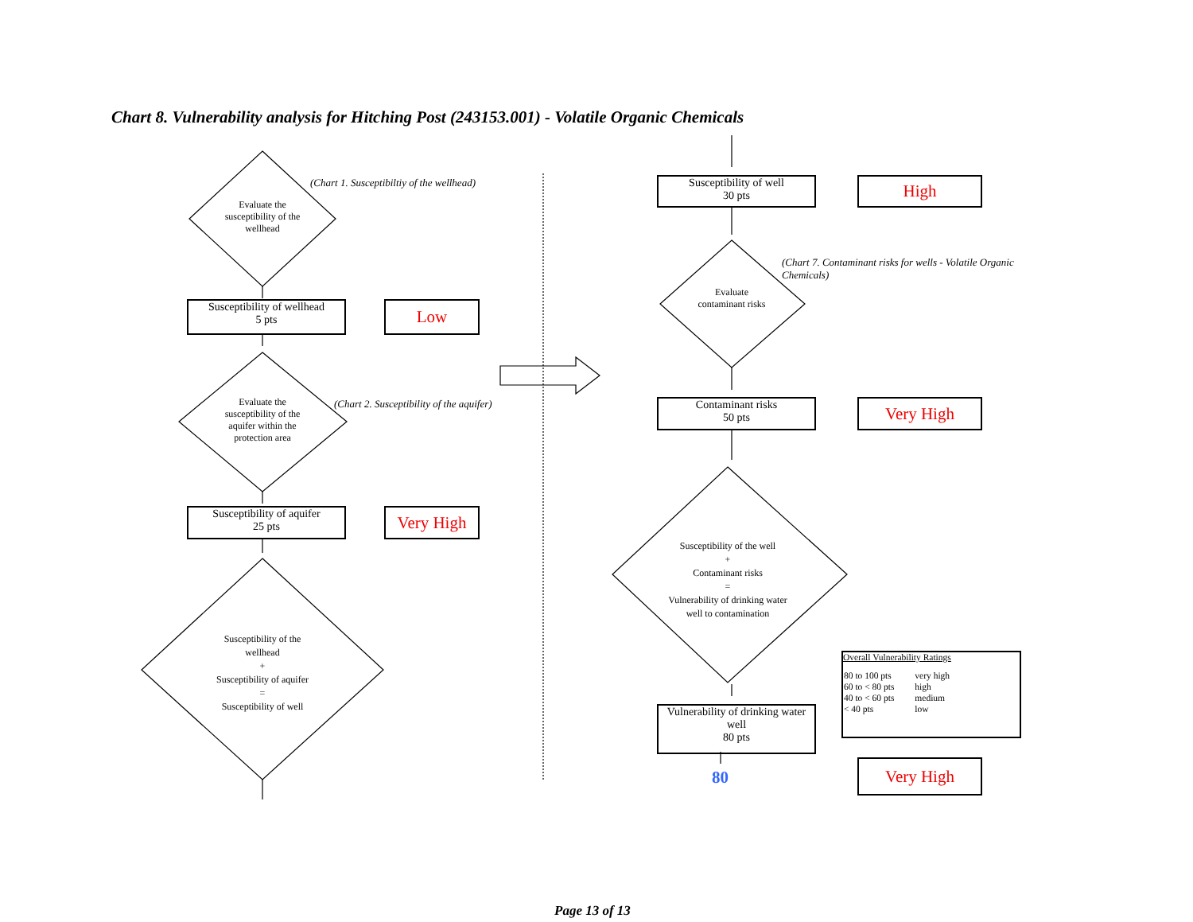Chart 8. Vulnerability analysis for Hitching Post (243153.001) - Volatile Organic Chemicals
Evaluate the susceptibility of the wellhead
(Chart 1. Susceptibiltiy of the wellhead)
Susceptibility of wellhead
5 pts
Low
Evaluate the susceptibility of the aquifer within the protection area
(Chart 2. Susceptibility of the aquifer)
Susceptibility of aquifer
25 pts
Very High
Susceptibility of the wellhead
+
Susceptibility of aquifer
=
Susceptibility of well
Susceptibility of well
30 pts
High
(Chart 7. Contaminant risks for wells - Volatile Organic Chemicals)
Evaluate contaminant risks
Contaminant risks
50 pts
Very High
Susceptibility of the well
+
Contaminant risks
=
Vulnerability of drinking water well to contamination
Vulnerability of drinking water well
80 pts
80
Overall Vulnerability Ratings
| 80 to 100 pts | very high |
| 60 to < 80 pts | high |
| 40 to < 60 pts | medium |
| < 40 pts | low |
Very High
Page 13 of 13